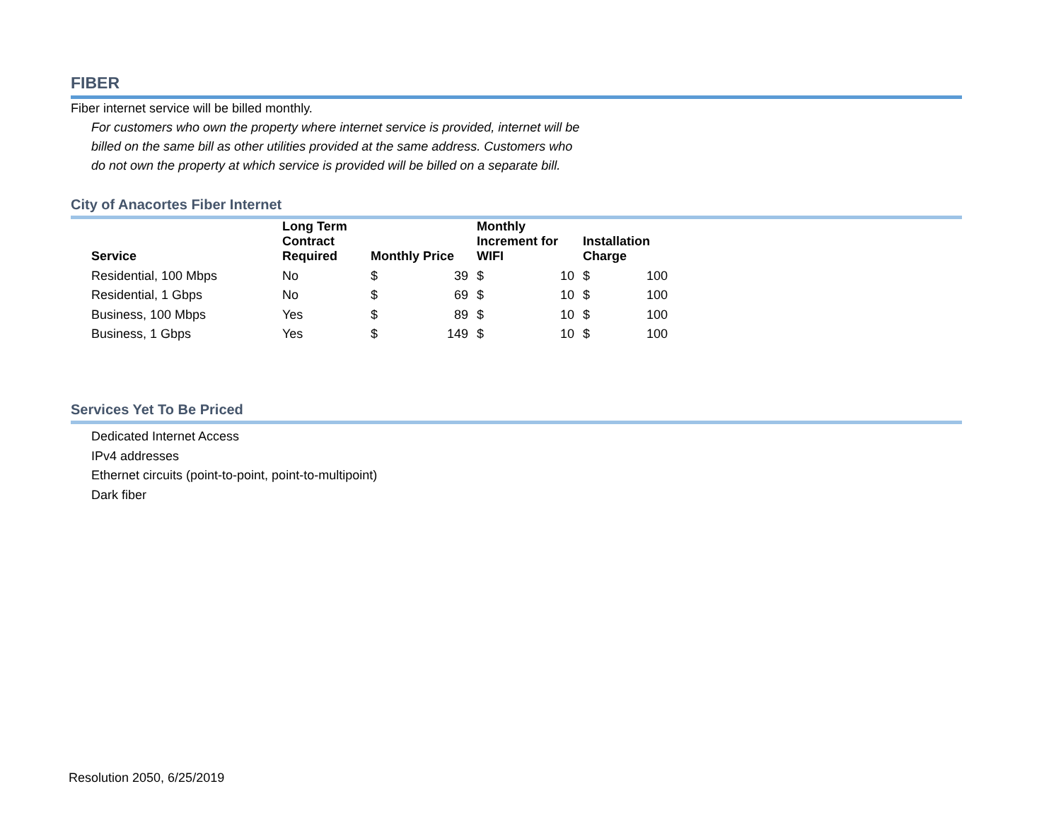FIBER
Fiber internet service will be billed monthly.
For customers who own the property where internet service is provided, internet will be billed on the same bill as other utilities provided at the same address. Customers who do not own the property at which service is provided will be billed on a separate bill.
City of Anacortes Fiber Internet
| Service | Long Term Contract Required | Monthly Price | | Monthly Increment for WIFI | | Installation Charge | |
| --- | --- | --- | --- | --- | --- | --- | --- |
| Residential, 100 Mbps | No | $ | 39 | $ | 10 | $ | 100 |
| Residential, 1 Gbps | No | $ | 69 | $ | 10 | $ | 100 |
| Business, 100 Mbps | Yes | $ | 89 | $ | 10 | $ | 100 |
| Business, 1 Gbps | Yes | $ | 149 | $ | 10 | $ | 100 |
Services Yet To Be Priced
Dedicated Internet Access
IPv4 addresses
Ethernet circuits (point-to-point, point-to-multipoint)
Dark fiber
Resolution 2050, 6/25/2019